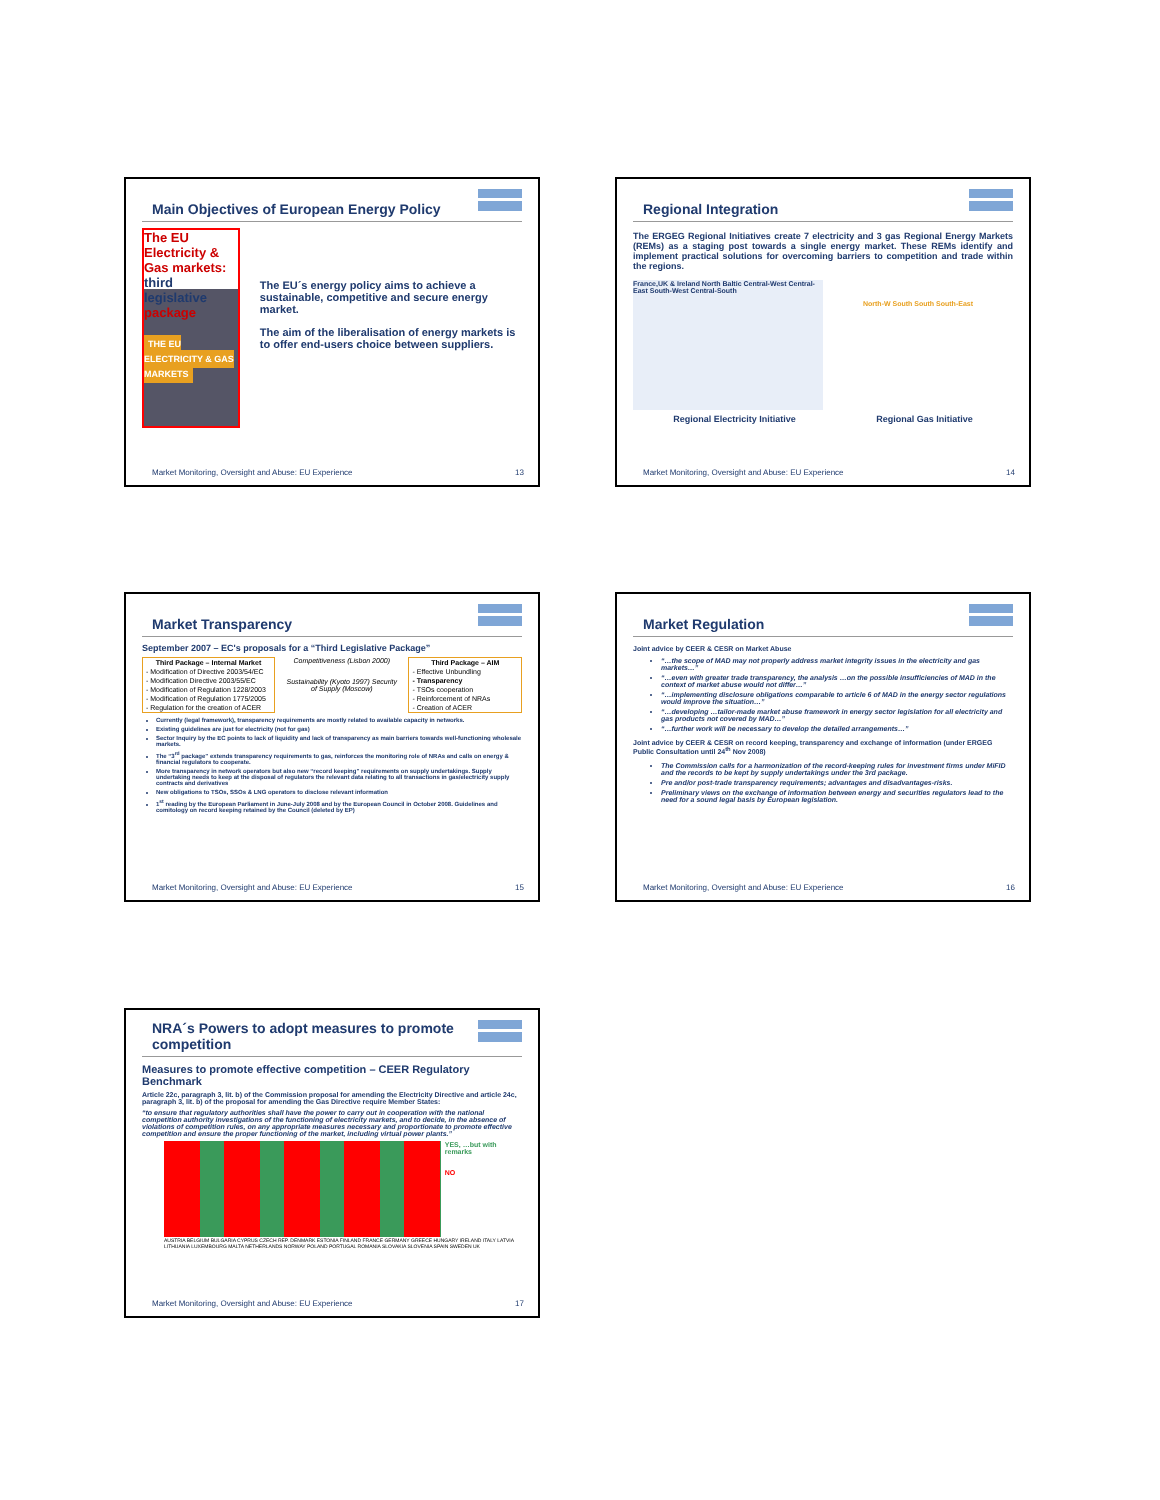Main Objectives of European Energy Policy
The EU Electricity & Gas markets: third legislative package
THE EU ELECTRICITY & GAS MARKETS
The EU´s energy policy aims to achieve a sustainable, competitive and secure energy market.
The aim of the liberalisation of energy markets is to offer end-users choice between suppliers.
Market Monitoring, Oversight and Abuse: EU Experience 13
Regional Integration
The ERGEG Regional Initiatives create 7 electricity and 3 gas Regional Energy Markets (REMs) as a staging post towards a single energy market. These REMs identify and implement practical solutions for overcoming barriers to competition and trade within the regions.
France,UK & Ireland North Baltic Central-West Central-East South-West Central-South
North-W South South South-East
Regional Electricity Initiative Regional Gas Initiative
Market Monitoring, Oversight and Abuse: EU Experience 14
Market Transparency
September 2007 – EC's proposals for a “Third Legislative Package”
| Third Package – Internal Market |
| --- |
| - Modification of Directive 2003/54/EC |
| - Modification Directive 2003/55/EC |
| - Modification of Regulation 1228/2003 |
| - Modification of Regulation 1775/2005 |
| - Regulation for the creation of ACER |
Competitiveness (Lisbon 2000)
Sustainability (Kyoto 1997) Security of Supply (Moscow)
| Third Package – AIM |
| --- |
| - Effective Unbundling |
| - Transparency |
| - TSOs cooperation |
| - Reinforcement of NRAs |
| - Creation of ACER |
Currently (legal framework), transparency requirements are mostly related to available capacity in networks.
Existing guidelines are just for electricity (not for gas)
Sector Inquiry by the EC points to lack of liquidity and lack of transparency as main barriers towards well-functioning wholesale markets.
The “3<sup>rd</sup> package” extends transparency requirements to gas, reinforces the monitoring role of NRAs and calls on energy & financial regulators to cooperate.
More transparency in network operators but also new “record keeping” requirements on supply undertakings. Supply undertaking needs to keep at the disposal of regulators the relevant data relating to all transactions in gas/electricity supply contracts and derivatives
New obligations to TSOs, SSOs & LNG operators to disclose relevant information
1<sup>st</sup> reading by the European Parliament in June-July 2008 and by the European Council in October 2008. Guidelines and comitology on record keeping retained by the Council (deleted by EP)
Market Monitoring, Oversight and Abuse: EU Experience 15
Market Regulation
Joint advice by CEER & CESR on Market Abuse
“…the scope of MAD may not properly address market integrity issues in the electricity and gas markets…”
“…even with greater trade transparency, the analysis …on the possible insufficiencies of MAD in the context of market abuse would not differ…”
“…implementing disclosure obligations comparable to article 6 of MAD in the energy sector regulations would improve the situation…”
“…developing …tailor-made market abuse framework in energy sector legislation for all electricity and gas products not covered by MAD…”
“…further work will be necessary to develop the detailed arrangements…”
Joint advice by CEER & CESR on record keeping, transparency and exchange of information (under ERGEG Public Consultation until 24<sup>th</sup> Nov 2008)
The Commission calls for a harmonization of the record-keeping rules for investment firms under MiFID and the records to be kept by supply undertakings under the 3rd package.
Pre and/or post-trade transparency requirements; advantages and disadvantages-risks.
Preliminary views on the exchange of information between energy and securities regulators lead to the need for a sound legal basis by European legislation.
Market Monitoring, Oversight and Abuse: EU Experience 16
NRA´s Powers to adopt measures to promote competition
Measures to promote effective competition – CEER Regulatory Benchmark
Article 22c, paragraph 3, lit. b) of the Commission proposal for amending the Electricity Directive and article 24c, paragraph 3, lit. b) of the proposal for amending the Gas Directive require Member States:
“to ensure that regulatory authorities shall have the power to carry out in cooperation with the national competition authority investigations of the functioning of electricity markets, and to decide, in the absence of violations of competition rules, on any appropriate measures necessary and proportionate to promote effective competition and ensure the proper functioning of the market, including virtual power plants.”
YES, …but with remarks
NO
AUSTRIA BELGIUM BULGARIA CYPRUS CZECH REP. DENMARK ESTONIA FINLAND FRANCE GERMANY GREECE HUNGARY IRELAND ITALY LATVIA LITHUANIA LUXEMBOURG MALTA NETHERLANDS NORWAY POLAND PORTUGAL ROMANIA SLOVAKIA SLOVENIA SPAIN SWEDEN UK
Market Monitoring, Oversight and Abuse: EU Experience 17